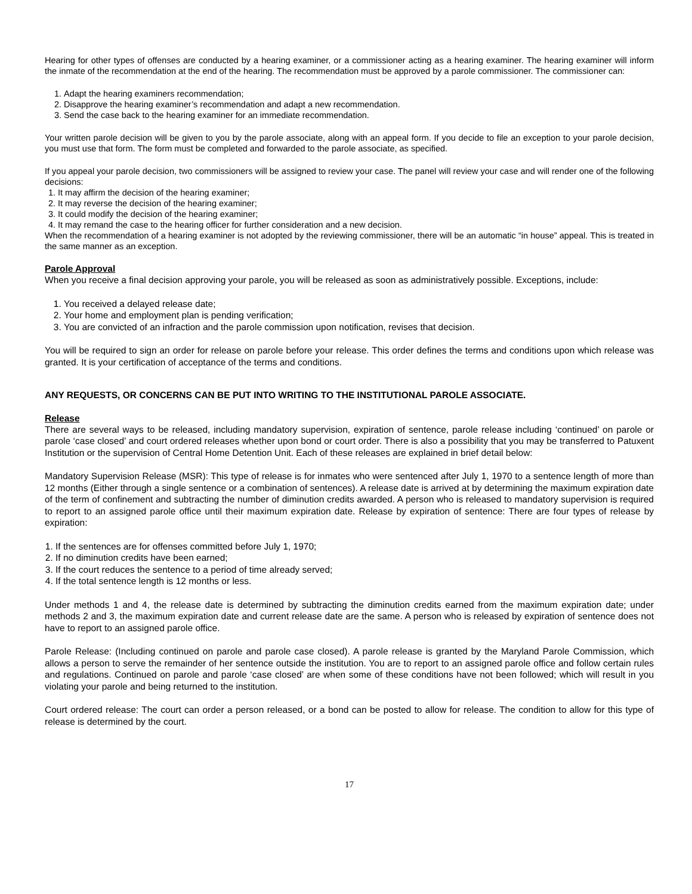Hearing for other types of offenses are conducted by a hearing examiner, or a commissioner acting as a hearing examiner. The hearing examiner will inform the inmate of the recommendation at the end of the hearing. The recommendation must be approved by a parole commissioner. The commissioner can:
1. Adapt the hearing examiners recommendation;
2. Disapprove the hearing examiner’s recommendation and adapt a new recommendation.
3. Send the case back to the hearing examiner for an immediate recommendation.
Your written parole decision will be given to you by the parole associate, along with an appeal form. If you decide to file an exception to your parole decision, you must use that form. The form must be completed and forwarded to the parole associate, as specified.
If you appeal your parole decision, two commissioners will be assigned to review your case. The panel will review your case and will render one of the following decisions:
1. It may affirm the decision of the hearing examiner;
2. It may reverse the decision of the hearing examiner;
3. It could modify the decision of the hearing examiner;
4. It may remand the case to the hearing officer for further consideration and a new decision.
When the recommendation of a hearing examiner is not adopted by the reviewing commissioner, there will be an automatic “in house” appeal. This is treated in the same manner as an exception.
Parole Approval
When you receive a final decision approving your parole, you will be released as soon as administratively possible. Exceptions, include:
1. You received a delayed release date;
2. Your home and employment plan is pending verification;
3. You are convicted of an infraction and the parole commission upon notification, revises that decision.
You will be required to sign an order for release on parole before your release. This order defines the terms and conditions upon which release was granted. It is your certification of acceptance of the terms and conditions.
ANY REQUESTS, OR CONCERNS CAN BE PUT INTO WRITING TO THE INSTITUTIONAL PAROLE ASSOCIATE.
Release
There are several ways to be released, including mandatory supervision, expiration of sentence, parole release including ‘continued’ on parole or parole ‘case closed’ and court ordered releases whether upon bond or court order. There is also a possibility that you may be transferred to Patuxent Institution or the supervision of Central Home Detention Unit. Each of these releases are explained in brief detail below:
Mandatory Supervision Release (MSR): This type of release is for inmates who were sentenced after July 1, 1970 to a sentence length of more than 12 months (Either through a single sentence or a combination of sentences). A release date is arrived at by determining the maximum expiration date of the term of confinement and subtracting the number of diminution credits awarded. A person who is released to mandatory supervision is required to report to an assigned parole office until their maximum expiration date. Release by expiration of sentence: There are four types of release by expiration:
1. If the sentences are for offenses committed before July 1, 1970;
2. If no diminution credits have been earned;
3. If the court reduces the sentence to a period of time already served;
4. If the total sentence length is 12 months or less.
Under methods 1 and 4, the release date is determined by subtracting the diminution credits earned from the maximum expiration date; under methods 2 and 3, the maximum expiration date and current release date are the same. A person who is released by expiration of sentence does not have to report to an assigned parole office.
Parole Release: (Including continued on parole and parole case closed). A parole release is granted by the Maryland Parole Commission, which allows a person to serve the remainder of her sentence outside the institution. You are to report to an assigned parole office and follow certain rules and regulations. Continued on parole and parole ‘case closed’ are when some of these conditions have not been followed; which will result in you violating your parole and being returned to the institution.
Court ordered release: The court can order a person released, or a bond can be posted to allow for release. The condition to allow for this type of release is determined by the court.
17